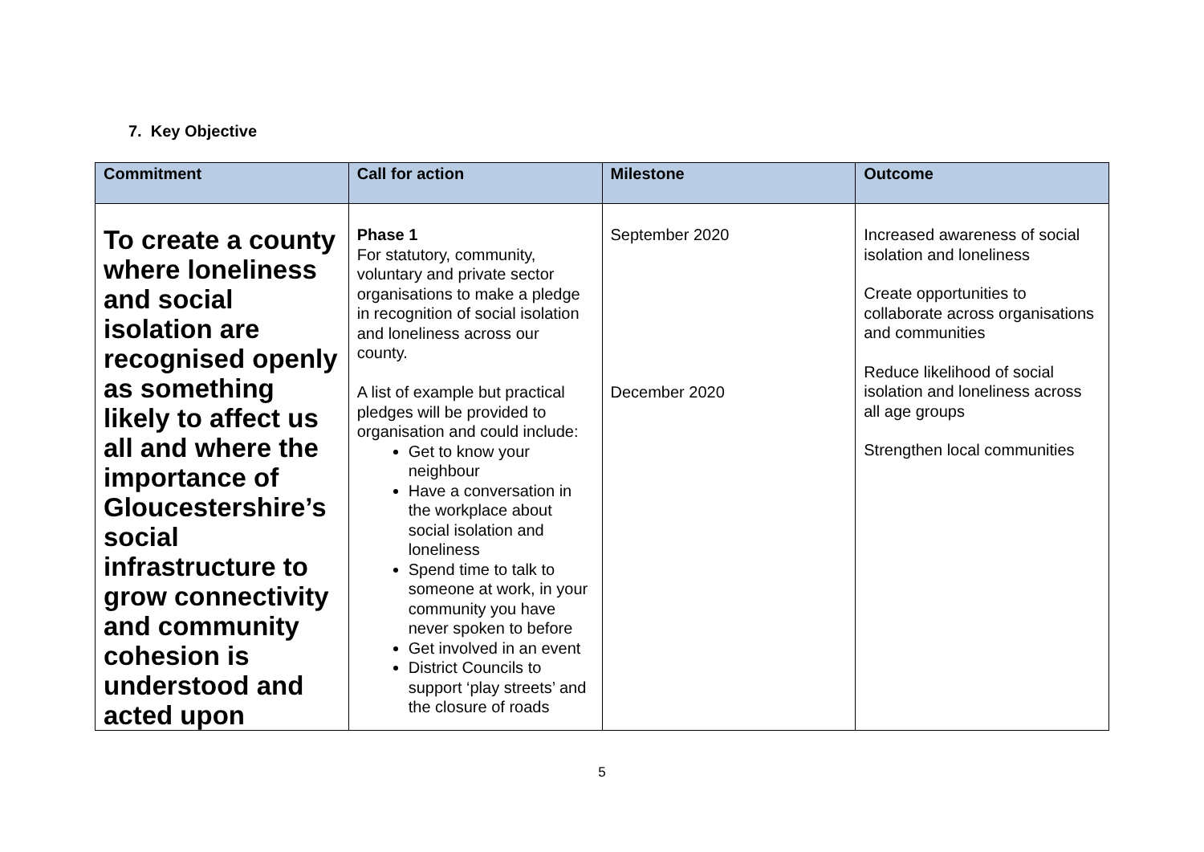7. Key Objective
| Commitment | Call for action | Milestone | Outcome |
| --- | --- | --- | --- |
| To create a county where loneliness and social isolation are recognised openly as something likely to affect us all and where the importance of Gloucestershire’s social infrastructure to grow connectivity and community cohesion is understood and acted upon | Phase 1 For statutory, community, voluntary and private sector organisations to make a pledge in recognition of social isolation and loneliness across our county. A list of example but practical pledges will be provided to organisation and could include: Get to know your neighbour Have a conversation in the workplace about social isolation and loneliness Spend time to talk to someone at work, in your community you have never spoken to before Get involved in an event District Councils to support ‘play streets’ and the closure of roads | September 2020 December 2020 | Increased awareness of social isolation and loneliness Create opportunities to collaborate across organisations and communities Reduce likelihood of social isolation and loneliness across all age groups Strengthen local communities |
5